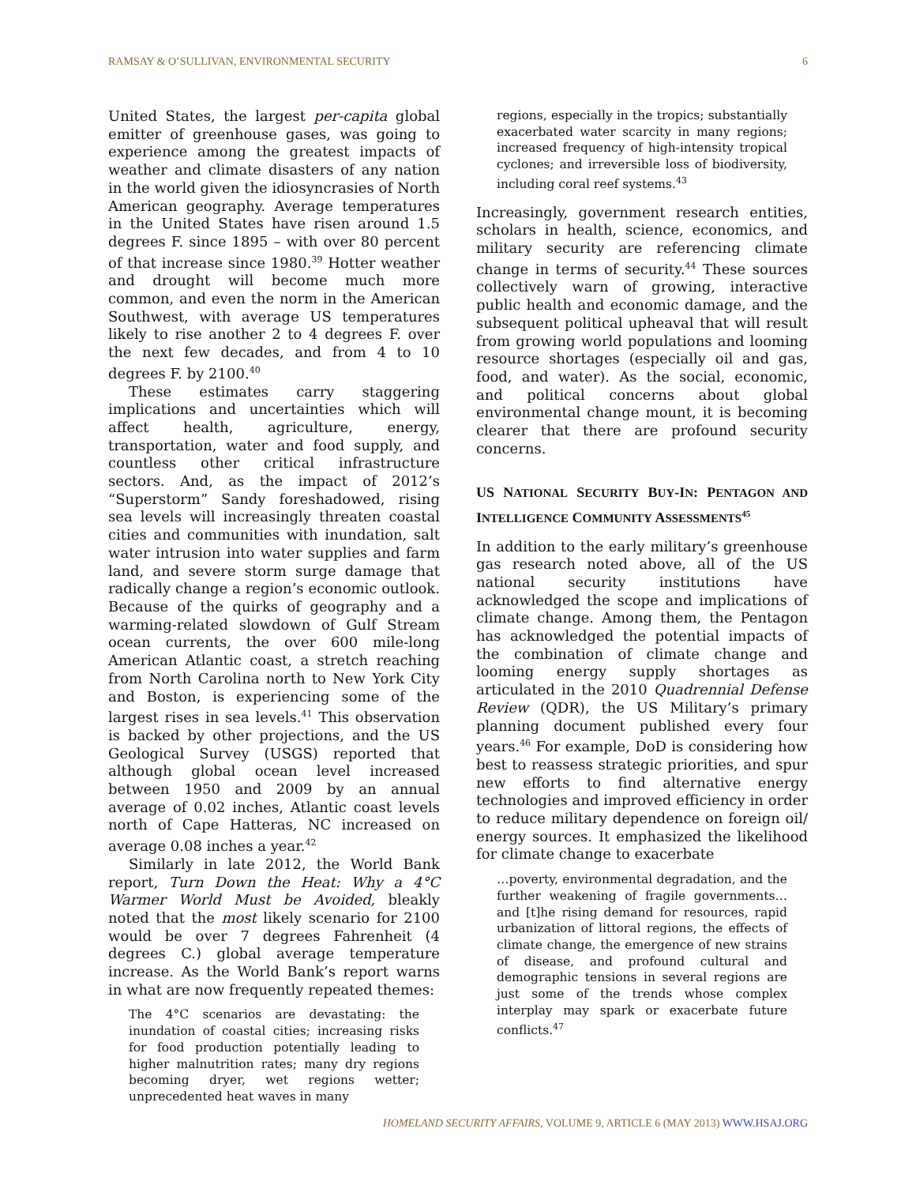RAMSAY & O’SULLIVAN, ENVIRONMENTAL SECURITY 6
United States, the largest per-capita global emitter of greenhouse gases, was going to experience among the greatest impacts of weather and climate disasters of any nation in the world given the idiosyncrasies of North American geography. Average temperatures in the United States have risen around 1.5 degrees F. since 1895 – with over 80 percent of that increase since 1980.<sup>39</sup> Hotter weather and drought will become much more common, and even the norm in the American Southwest, with average US temperatures likely to rise another 2 to 4 degrees F. over the next few decades, and from 4 to 10 degrees F. by 2100.<sup>40</sup>
These estimates carry staggering implications and uncertainties which will affect health, agriculture, energy, transportation, water and food supply, and countless other critical infrastructure sectors. And, as the impact of 2012’s “Superstorm” Sandy foreshadowed, rising sea levels will increasingly threaten coastal cities and communities with inundation, salt water intrusion into water supplies and farm land, and severe storm surge damage that radically change a region’s economic outlook. Because of the quirks of geography and a warming-related slowdown of Gulf Stream ocean currents, the over 600 mile-long American Atlantic coast, a stretch reaching from North Carolina north to New York City and Boston, is experiencing some of the largest rises in sea levels.<sup>41</sup> This observation is backed by other projections, and the US Geological Survey (USGS) reported that although global ocean level increased between 1950 and 2009 by an annual average of 0.02 inches, Atlantic coast levels north of Cape Hatteras, NC increased on average 0.08 inches a year.<sup>42</sup>
Similarly in late 2012, the World Bank report, Turn Down the Heat: Why a 4°C Warmer World Must be Avoided, bleakly noted that the most likely scenario for 2100 would be over 7 degrees Fahrenheit (4 degrees C.) global average temperature increase. As the World Bank’s report warns in what are now frequently repeated themes:
The 4°C scenarios are devastating: the inundation of coastal cities; increasing risks for food production potentially leading to higher malnutrition rates; many dry regions becoming dryer, wet regions wetter; unprecedented heat waves in many
regions, especially in the tropics; substantially exacerbated water scarcity in many regions; increased frequency of high-intensity tropical cyclones; and irreversible loss of biodiversity, including coral reef systems.<sup>43</sup>
Increasingly, government research entities, scholars in health, science, economics, and military security are referencing climate change in terms of security.<sup>44</sup> These sources collectively warn of growing, interactive public health and economic damage, and the subsequent political upheaval that will result from growing world populations and looming resource shortages (especially oil and gas, food, and water). As the social, economic, and political concerns about global environmental change mount, it is becoming clearer that there are profound security concerns.
US NATIONAL SECURITY BUY-IN: PENTAGON AND INTELLIGENCE COMMUNITY ASSESSMENTS<sup>45</sup>
In addition to the early military’s greenhouse gas research noted above, all of the US national security institutions have acknowledged the scope and implications of climate change. Among them, the Pentagon has acknowledged the potential impacts of the combination of climate change and looming energy supply shortages as articulated in the 2010 Quadrennial Defense Review (QDR), the US Military’s primary planning document published every four years.<sup>46</sup> For example, DoD is considering how best to reassess strategic priorities, and spur new efforts to find alternative energy technologies and improved efficiency in order to reduce military dependence on foreign oil/ energy sources. It emphasized the likelihood for climate change to exacerbate
…poverty, environmental degradation, and the further weakening of fragile governments… and [t]he rising demand for resources, rapid urbanization of littoral regions, the effects of climate change, the emergence of new strains of disease, and profound cultural and demographic tensions in several regions are just some of the trends whose complex interplay may spark or exacerbate future conflicts.<sup>47</sup>
HOMELAND SECURITY AFFAIRS, VOLUME 9, ARTICLE 6 (MAY 2013) WWW.HSAJ.ORG